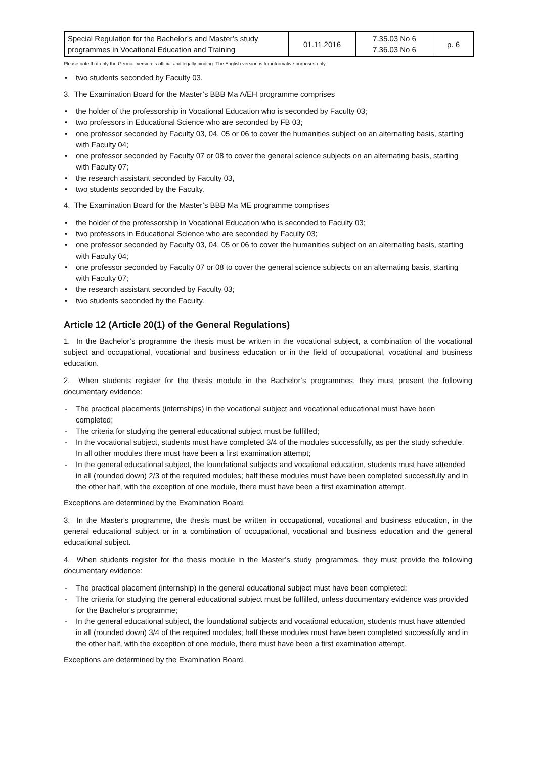| Special Regulation for the Bachelor’s and Master’s study programmes in Vocational Education and Training | 01.11.2016 | 7.35.03 No 6 7.36.03 No 6 | p. 6 |
Please note that only the German version is official and legally binding. The English version is for informative purposes only.
• two students seconded by Faculty 03.
3. The Examination Board for the Master’s BBB Ma A/EH programme comprises
• the holder of the professorship in Vocational Education who is seconded by Faculty 03;
• two professors in Educational Science who are seconded by FB 03;
• one professor seconded by Faculty 03, 04, 05 or 06 to cover the humanities subject on an alternating basis, starting with Faculty 04;
• one professor seconded by Faculty 07 or 08 to cover the general science subjects on an alternating basis, starting with Faculty 07;
• the research assistant seconded by Faculty 03,
• two students seconded by the Faculty.
4. The Examination Board for the Master’s BBB Ma ME programme comprises
• the holder of the professorship in Vocational Education who is seconded to Faculty 03;
• two professors in Educational Science who are seconded by Faculty 03;
• one professor seconded by Faculty 03, 04, 05 or 06 to cover the humanities subject on an alternating basis, starting with Faculty 04;
• one professor seconded by Faculty 07 or 08 to cover the general science subjects on an alternating basis, starting with Faculty 07;
• the research assistant seconded by Faculty 03;
• two students seconded by the Faculty.
Article 12 (Article 20(1) of the General Regulations)
1. In the Bachelor’s programme the thesis must be written in the vocational subject, a combination of the vocational subject and occupational, vocational and business education or in the field of occupational, vocational and business education.
2. When students register for the thesis module in the Bachelor’s programmes, they must present the following documentary evidence:
- The practical placements (internships) in the vocational subject and vocational educational must have been completed;
- The criteria for studying the general educational subject must be fulfilled;
- In the vocational subject, students must have completed 3/4 of the modules successfully, as per the study schedule. In all other modules there must have been a first examination attempt;
- In the general educational subject, the foundational subjects and vocational education, students must have attended in all (rounded down) 2/3 of the required modules; half these modules must have been completed successfully and in the other half, with the exception of one module, there must have been a first examination attempt.
Exceptions are determined by the Examination Board.
3. In the Master's programme, the thesis must be written in occupational, vocational and business education, in the general educational subject or in a combination of occupational, vocational and business education and the general educational subject.
4. When students register for the thesis module in the Master’s study programmes, they must provide the following documentary evidence:
- The practical placement (internship) in the general educational subject must have been completed;
- The criteria for studying the general educational subject must be fulfilled, unless documentary evidence was provided for the Bachelor's programme;
- In the general educational subject, the foundational subjects and vocational education, students must have attended in all (rounded down) 3/4 of the required modules; half these modules must have been completed successfully and in the other half, with the exception of one module, there must have been a first examination attempt.
Exceptions are determined by the Examination Board.